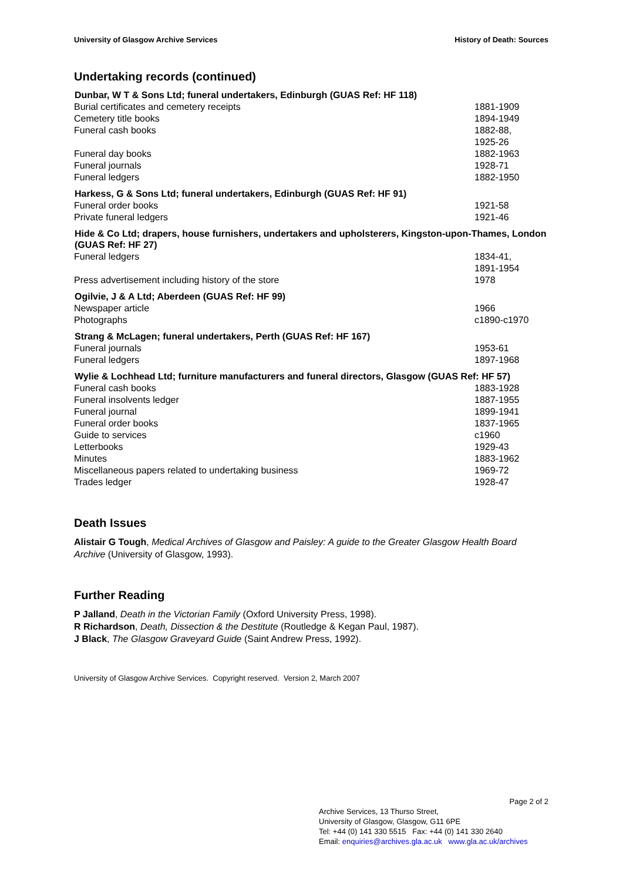University of Glasgow Archive Services History of Death: Sources
Undertaking records (continued)
| Dunbar, W T & Sons Ltd; funeral undertakers, Edinburgh (GUAS Ref: HF 118) | |
| --- | --- |
| Burial certificates and cemetery receipts | 1881-1909 |
| Cemetery title books | 1894-1949 |
| Funeral cash books | 1882-88, 1925-26 |
| Funeral day books | 1882-1963 |
| Funeral journals | 1928-71 |
| Funeral ledgers | 1882-1950 |
| Harkess, G & Sons Ltd; funeral undertakers, Edinburgh (GUAS Ref: HF 91) | |
| Funeral order books | 1921-58 |
| Private funeral ledgers | 1921-46 |
| Hide & Co Ltd; drapers, house furnishers, undertakers and upholsterers, Kingston-upon-Thames, London (GUAS Ref: HF 27) | |
| Funeral ledgers | 1834-41, 1891-1954 |
| Press advertisement including history of the store | 1978 |
| Ogilvie, J & A Ltd; Aberdeen (GUAS Ref: HF 99) | |
| Newspaper article | 1966 |
| Photographs | c1890-c1970 |
| Strang & McLagen; funeral undertakers, Perth (GUAS Ref: HF 167) | |
| Funeral journals | 1953-61 |
| Funeral ledgers | 1897-1968 |
| Wylie & Lochhead Ltd; furniture manufacturers and funeral directors, Glasgow (GUAS Ref: HF 57) | |
| Funeral cash books | 1883-1928 |
| Funeral insolvents ledger | 1887-1955 |
| Funeral journal | 1899-1941 |
| Funeral order books | 1837-1965 |
| Guide to services | c1960 |
| Letterbooks | 1929-43 |
| Minutes | 1883-1962 |
| Miscellaneous papers related to undertaking business | 1969-72 |
| Trades ledger | 1928-47 |
Death Issues
Alistair G Tough, Medical Archives of Glasgow and Paisley: A guide to the Greater Glasgow Health Board Archive (University of Glasgow, 1993).
Further Reading
P Jalland, Death in the Victorian Family (Oxford University Press, 1998).
R Richardson, Death, Dissection & the Destitute (Routledge & Kegan Paul, 1987).
J Black, The Glasgow Graveyard Guide (Saint Andrew Press, 1992).
University of Glasgow Archive Services. Copyright reserved. Version 2, March 2007
Page 2 of 2
Archive Services, 13 Thurso Street,
University of Glasgow, Glasgow, G11 6PE
Tel: +44 (0) 141 330 5515 Fax: +44 (0) 141 330 2640
Email: enquiries@archives.gla.ac.uk www.gla.ac.uk/archives